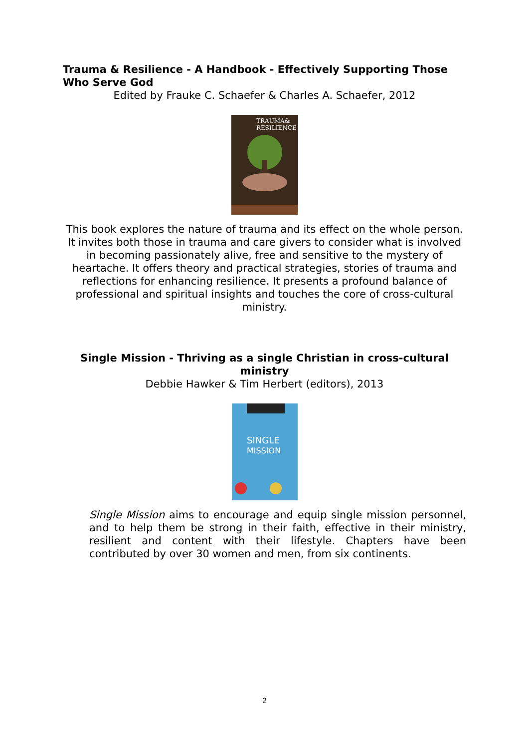Trauma & Resilience - A Handbook - Effectively Supporting Those Who Serve God
Edited by Frauke C. Schaefer & Charles A. Schaefer, 2012
TRAUMA&
RESILIENCE
This book explores the nature of trauma and its effect on the whole person. It invites both those in trauma and care givers to consider what is involved in becoming passionately alive, free and sensitive to the mystery of heartache. It offers theory and practical strategies, stories of trauma and reflections for enhancing resilience. It presents a profound balance of professional and spiritual insights and touches the core of cross-cultural ministry.
Single Mission - Thriving as a single Christian in cross-cultural ministry
Debbie Hawker & Tim Herbert (editors), 2013
SINGLE
MISSION
Single Mission aims to encourage and equip single mission personnel, and to help them be strong in their faith, effective in their ministry, resilient and content with their lifestyle. Chapters have been contributed by over 30 women and men, from six continents.
2